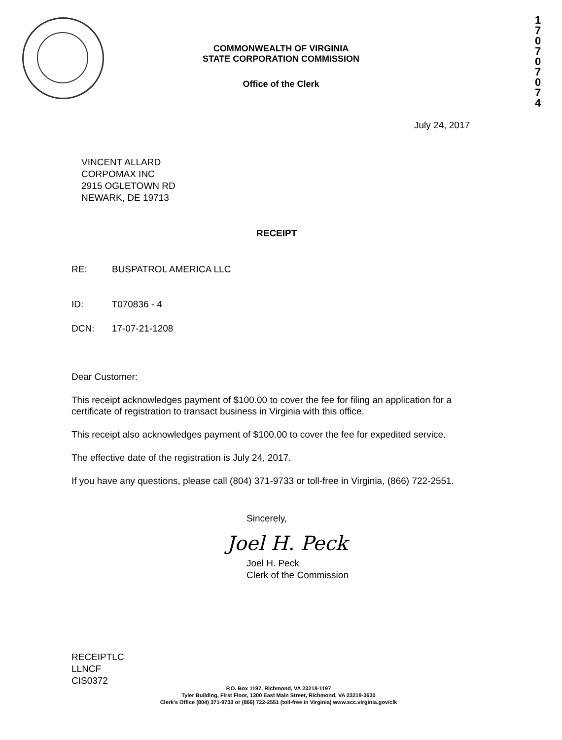COMMONWEALTH OF VIRGINIA
STATE CORPORATION COMMISSION
Office of the Clerk
1
7
0
7
0
7
0
7
4
July 24, 2017
VINCENT ALLARD
CORPOMAX INC
2915 OGLETOWN RD
NEWARK, DE 19713
RECEIPT
RE: BUSPATROL AMERICA LLC
ID: T070836 - 4
DCN: 17-07-21-1208
Dear Customer:
This receipt acknowledges payment of $100.00 to cover the fee for filing an application for a certificate of registration to transact business in Virginia with this office.
This receipt also acknowledges payment of $100.00 to cover the fee for expedited service.
The effective date of the registration is July 24, 2017.
If you have any questions, please call (804) 371-9733 or toll-free in Virginia, (866) 722-2551.
Sincerely,
Joel H. Peck
Joel H. Peck
Clerk of the Commission
RECEIPTLC
LLNCF
CIS0372
P.O. Box 1197, Richmond, VA 23218-1197
Tyler Building, First Floor, 1300 East Main Street, Richmond, VA 23219-3630
Clerk's Office (804) 371-9733 or (866) 722-2551 (toll-free in Virginia) www.scc.virginia.gov/clk